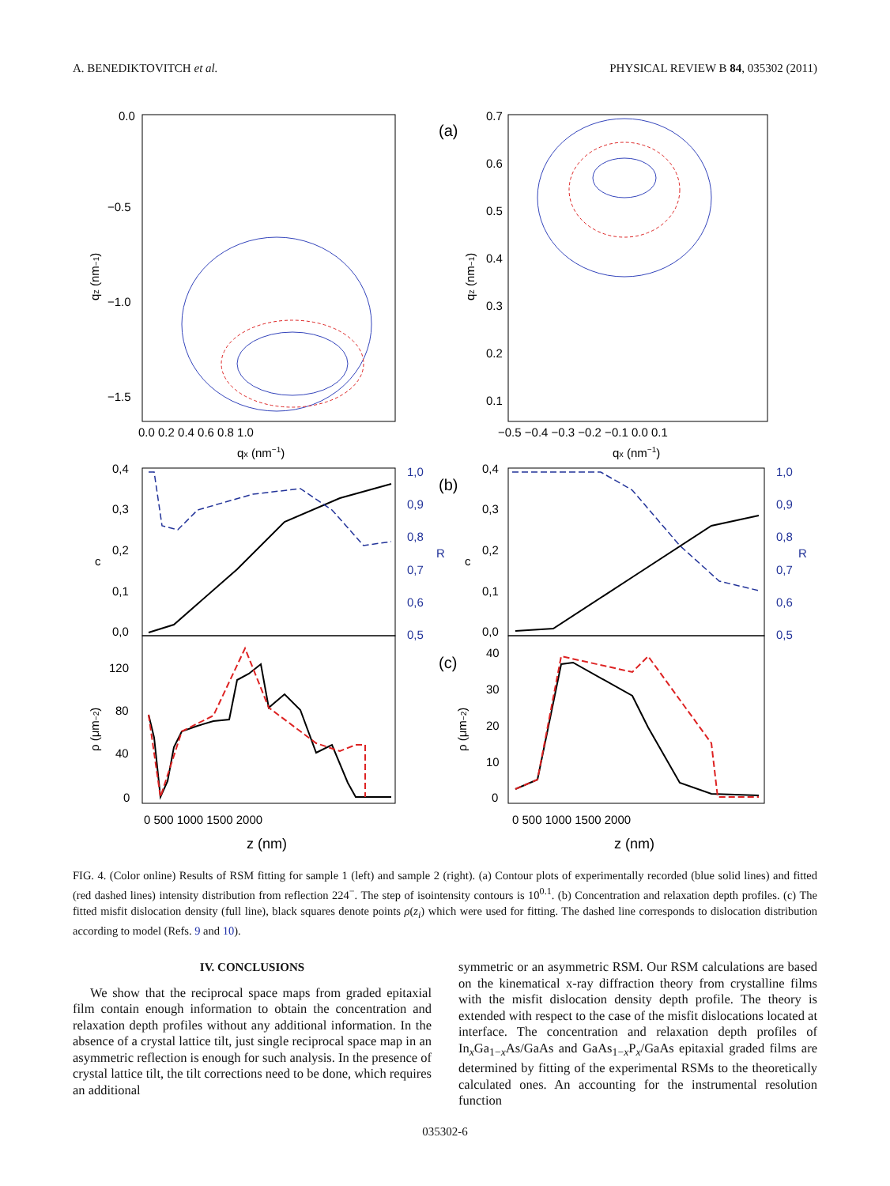A. BENEDIKTOVITCH et al. PHYSICAL REVIEW B 84, 035302 (2011)
(a)
0.0
−0.5
−1.0
−1.5
0.0 0.2 0.4 0.6 0.8 1.0
qx (nm−1)
qz (nm−1)
0.7
0.6
0.5
0.4
0.3
0.2
0.1
−0.5 −0.4 −0.3 −0.2 −0.1 0.0 0.1
qx (nm−1)
qz (nm−1)
(b)
0,4
0,3
0,2
0,1
0,0
c
1,0
0,9
0,8
0,7
0,6
0,5
R
0,4
0,3
0,2
0,1
0,0
c
1,0
0,9
0,8
0,7
0,6
0,5
R
(c)
120
80
40
0
ρ (μm−2)
40
30
20
10
0
ρ (μm−2)
0 500 1000 1500 2000
z (nm)
0 500 1000 1500 2000
z (nm)
FIG. 4. (Color online) Results of RSM fitting for sample 1 (left) and sample 2 (right). (a) Contour plots of experimentally recorded (blue solid lines) and fitted (red dashed lines) intensity distribution from reflection 224<sup>−</sup>. The step of isointensity contours is 10<sup>0.1</sup>. (b) Concentration and relaxation depth profiles. (c) The fitted misfit dislocation density (full line), black squares denote points ρ(z<sub>i</sub>) which were used for fitting. The dashed line corresponds to dislocation distribution according to model (Refs. 9 and 10).
IV. CONCLUSIONS
We show that the reciprocal space maps from graded epitaxial film contain enough information to obtain the concentration and relaxation depth profiles without any additional information. In the absence of a crystal lattice tilt, just single reciprocal space map in an asymmetric reflection is enough for such analysis. In the presence of crystal lattice tilt, the tilt corrections need to be done, which requires an additional
symmetric or an asymmetric RSM. Our RSM calculations are based on the kinematical x-ray diffraction theory from crystalline films with the misfit dislocation density depth profile. The theory is extended with respect to the case of the misfit dislocations located at interface. The concentration and relaxation depth profiles of In<sub>x</sub>Ga<sub>1−x</sub>As/GaAs and GaAs<sub>1−x</sub>P<sub>x</sub>/GaAs epitaxial graded films are determined by fitting of the experimental RSMs to the theoretically calculated ones. An accounting for the instrumental resolution function
035302-6